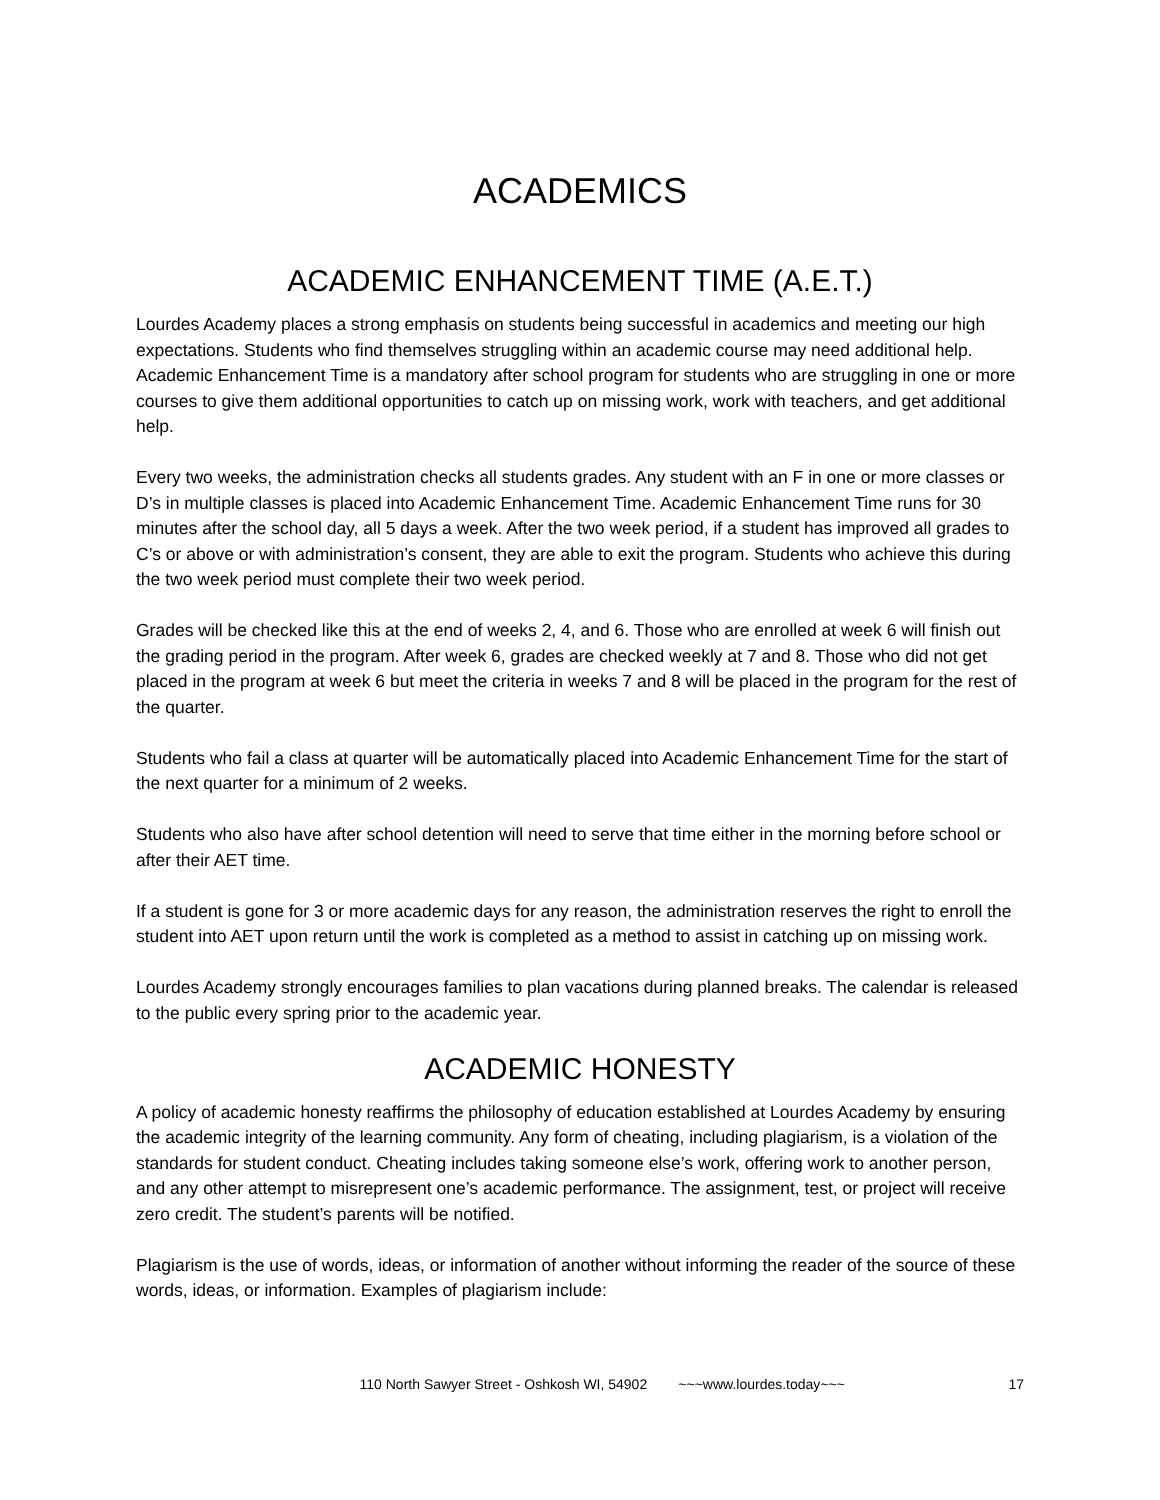ACADEMICS
ACADEMIC ENHANCEMENT TIME (A.E.T.)
Lourdes Academy places a strong emphasis on students being successful in academics and meeting our high expectations. Students who find themselves struggling within an academic course may need additional help. Academic Enhancement Time is a mandatory after school program for students who are struggling in one or more courses to give them additional opportunities to catch up on missing work, work with teachers, and get additional help.
Every two weeks, the administration checks all students grades. Any student with an F in one or more classes or D’s in multiple classes is placed into Academic Enhancement Time. Academic Enhancement Time runs for 30 minutes after the school day, all 5 days a week. After the two week period, if a student has improved all grades to C’s or above or with administration’s consent, they are able to exit the program. Students who achieve this during the two week period must complete their two week period.
Grades will be checked like this at the end of weeks 2, 4, and 6. Those who are enrolled at week 6 will finish out the grading period in the program. After week 6, grades are checked weekly at 7 and 8. Those who did not get placed in the program at week 6 but meet the criteria in weeks 7 and 8 will be placed in the program for the rest of the quarter.
Students who fail a class at quarter will be automatically placed into Academic Enhancement Time for the start of the next quarter for a minimum of 2 weeks.
Students who also have after school detention will need to serve that time either in the morning before school or after their AET time.
If a student is gone for 3 or more academic days for any reason, the administration reserves the right to enroll the student into AET upon return until the work is completed as a method to assist in catching up on missing work.
Lourdes Academy strongly encourages families to plan vacations during planned breaks. The calendar is released to the public every spring prior to the academic year.
ACADEMIC HONESTY
A policy of academic honesty reaffirms the philosophy of education established at Lourdes Academy by ensuring the academic integrity of the learning community. Any form of cheating, including plagiarism, is a violation of the standards for student conduct. Cheating includes taking someone else’s work, offering work to another person, and any other attempt to misrepresent one’s academic performance. The assignment, test, or project will receive zero credit. The student’s parents will be notified.
Plagiarism is the use of words, ideas, or information of another without informing the reader of the source of these words, ideas, or information. Examples of plagiarism include:
110 North Sawyer Street - Oshkosh WI, 54902 ~~~www.lourdes.today~~~ 17